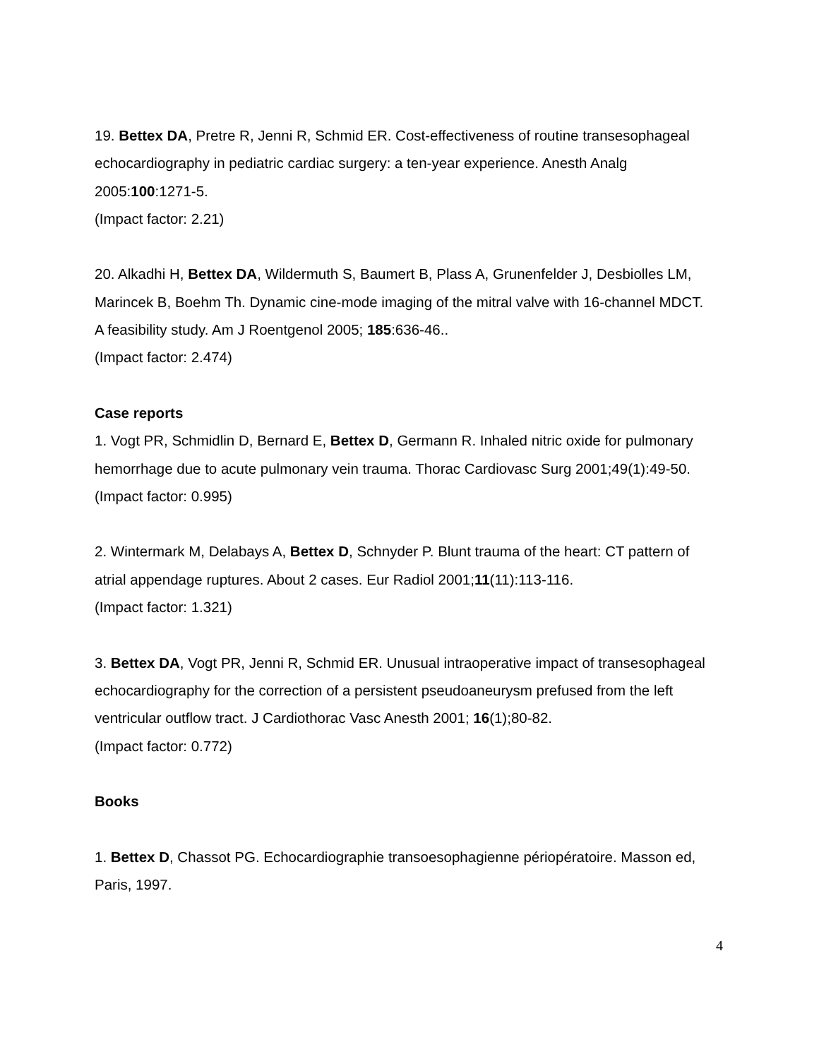19. Bettex DA, Pretre R, Jenni R, Schmid ER. Cost-effectiveness of routine transesophageal echocardiography in pediatric cardiac surgery: a ten-year experience. Anesth Analg 2005:100:1271-5.
(Impact factor: 2.21)
20. Alkadhi H, Bettex DA, Wildermuth S, Baumert B, Plass A, Grunenfelder J, Desbiolles LM, Marincek B, Boehm Th. Dynamic cine-mode imaging of the mitral valve with 16-channel MDCT. A feasibility study. Am J Roentgenol 2005; 185:636-46..
(Impact factor: 2.474)
Case reports
1. Vogt PR, Schmidlin D, Bernard E, Bettex D, Germann R. Inhaled nitric oxide for pulmonary hemorrhage due to acute pulmonary vein trauma. Thorac Cardiovasc Surg 2001;49(1):49-50. (Impact factor: 0.995)
2. Wintermark M, Delabays A, Bettex D, Schnyder P. Blunt trauma of the heart: CT pattern of atrial appendage ruptures. About 2 cases. Eur Radiol 2001;11(11):113-116.
(Impact factor: 1.321)
3. Bettex DA, Vogt PR, Jenni R, Schmid ER. Unusual intraoperative impact of transesophageal echocardiography for the correction of a persistent pseudoaneurysm prefused from the left ventricular outflow tract. J Cardiothorac Vasc Anesth 2001; 16(1);80-82.
(Impact factor: 0.772)
Books
1. Bettex D, Chassot PG. Echocardiographie transoesophagienne périopératoire. Masson ed, Paris, 1997.
4